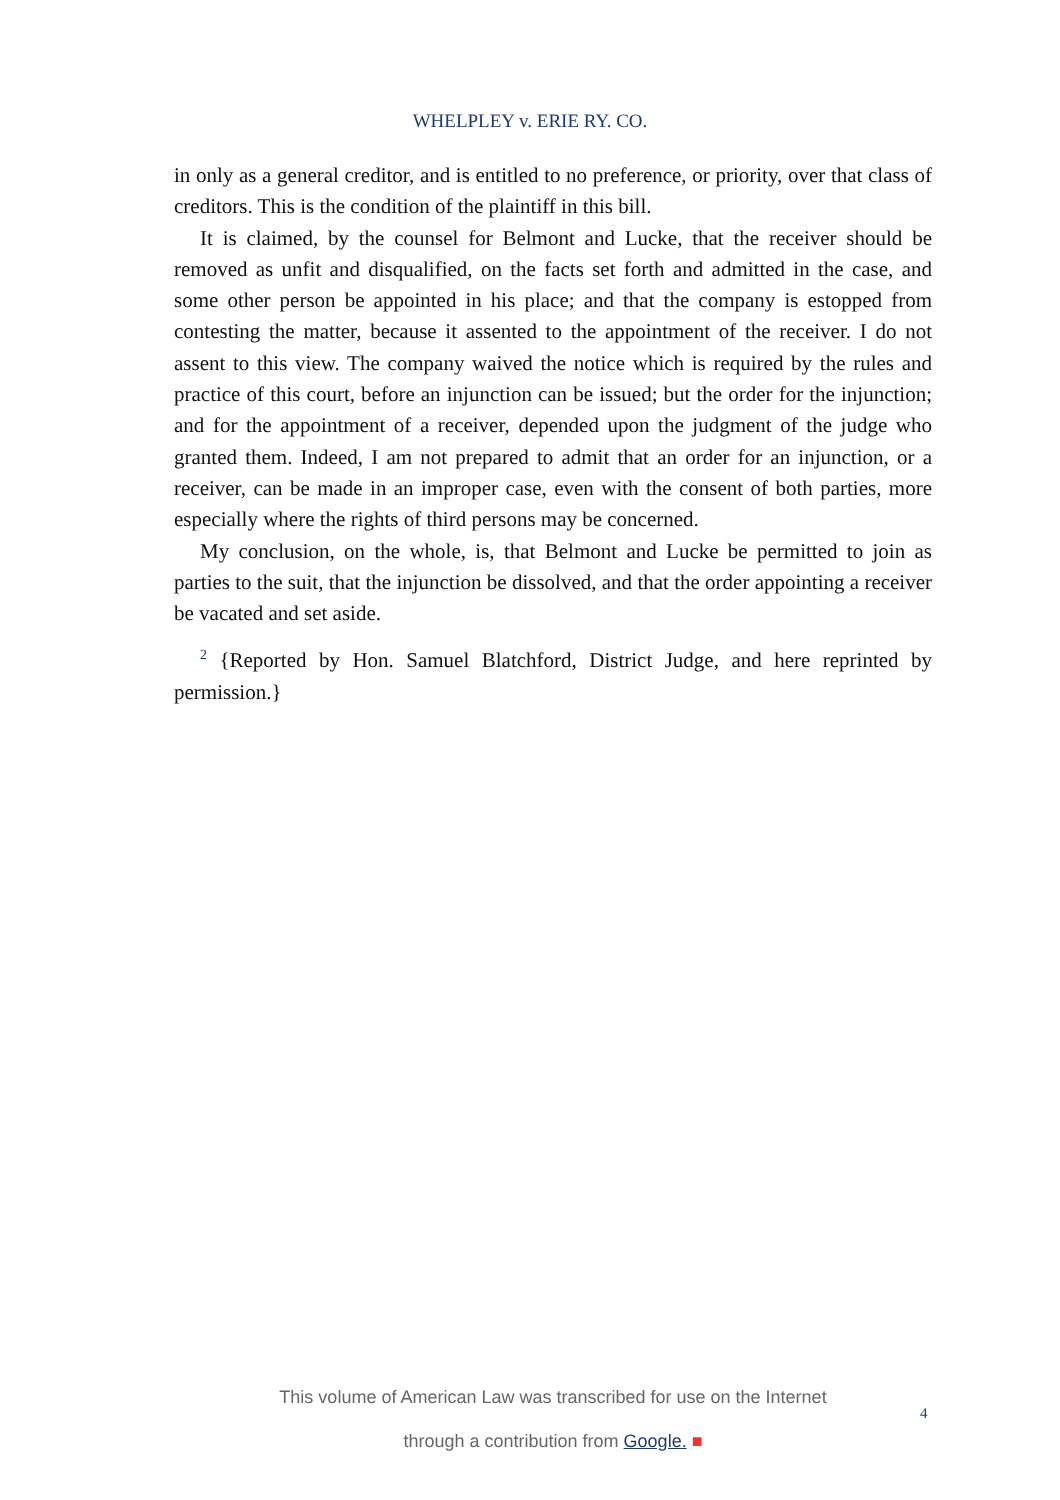WHELPLEY v. ERIE RY. CO.
in only as a general creditor, and is entitled to no preference, or priority, over that class of creditors. This is the condition of the plaintiff in this bill.
It is claimed, by the counsel for Belmont and Lucke, that the receiver should be removed as unfit and disqualified, on the facts set forth and admitted in the case, and some other person be appointed in his place; and that the company is estopped from contesting the matter, because it assented to the appointment of the receiver. I do not assent to this view. The company waived the notice which is required by the rules and practice of this court, before an injunction can be issued; but the order for the injunction; and for the appointment of a receiver, depended upon the judgment of the judge who granted them. Indeed, I am not prepared to admit that an order for an injunction, or a receiver, can be made in an improper case, even with the consent of both parties, more especially where the rights of third persons may be concerned.
My conclusion, on the whole, is, that Belmont and Lucke be permitted to join as parties to the suit, that the injunction be dissolved, and that the order appointing a receiver be vacated and set aside.
<sup>2</sup> {Reported by Hon. Samuel Blatchford, District Judge, and here reprinted by permission.}
This volume of American Law was transcribed for use on the Internet
through a contribution from Google. ■
4